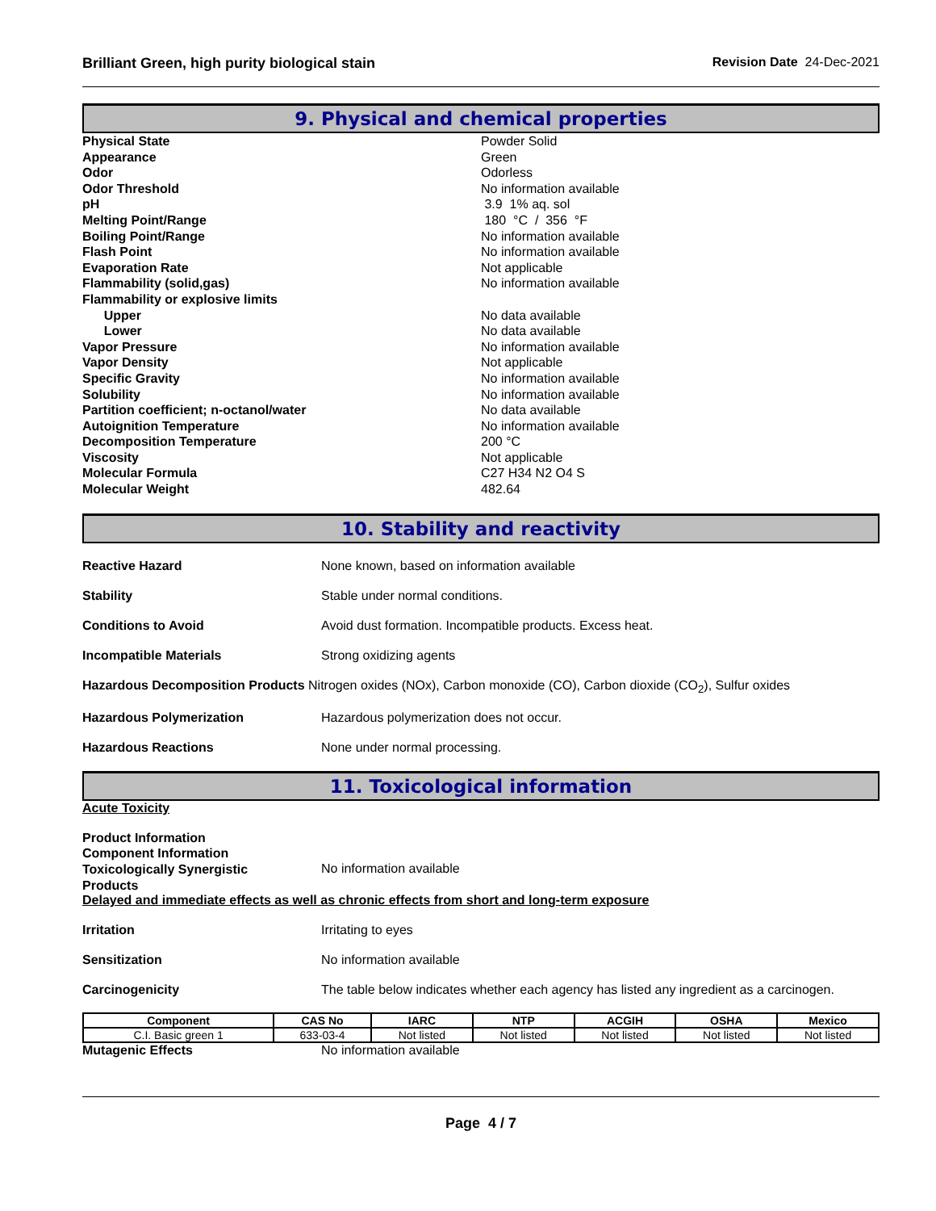Brilliant Green, high purity biological stain Revision Date 24-Dec-2021
9. Physical and chemical properties
Physical State
Powder Solid
Appearance
Green
Odor
Odorless
Odor Threshold
No information available
pH
3.9 1% aq. sol
Melting Point/Range
180 °C / 356 °F
Boiling Point/Range
No information available
Flash Point
No information available
Evaporation Rate
Not applicable
Flammability (solid,gas)
No information available
Flammability or explosive limits
Upper
No data available
Lower
No data available
Vapor Pressure
No information available
Vapor Density
Not applicable
Specific Gravity
No information available
Solubility
No information available
Partition coefficient; n-octanol/water
No data available
Autoignition Temperature
No information available
Decomposition Temperature
200 °C
Viscosity
Not applicable
Molecular Formula
C27 H34 N2 O4 S
Molecular Weight
482.64
10. Stability and reactivity
Reactive Hazard None known, based on information available
Stability Stable under normal conditions.
Conditions to Avoid Avoid dust formation. Incompatible products. Excess heat.
Incompatible Materials Strong oxidizing agents
Hazardous Decomposition Products Nitrogen oxides (NOx), Carbon monoxide (CO), Carbon dioxide (CO<sub>2</sub>), Sulfur oxides
Hazardous Polymerization Hazardous polymerization does not occur.
Hazardous Reactions None under normal processing.
11. Toxicological information
Acute Toxicity
Product Information
Component Information
Toxicologically Synergistic
Products
No information available
Delayed and immediate effects as well as chronic effects from short and long-term exposure
Irritation Irritating to eyes
Sensitization No information available
Carcinogenicity The table below indicates whether each agency has listed any ingredient as a carcinogen.
| Component | CAS No | IARC | NTP | ACGIH | OSHA | Mexico |
| --- | --- | --- | --- | --- | --- | --- |
| C.I. Basic green 1 | 633-03-4 | Not listed | Not listed | Not listed | Not listed | Not listed |
Mutagenic Effects No information available
Page 4 / 7